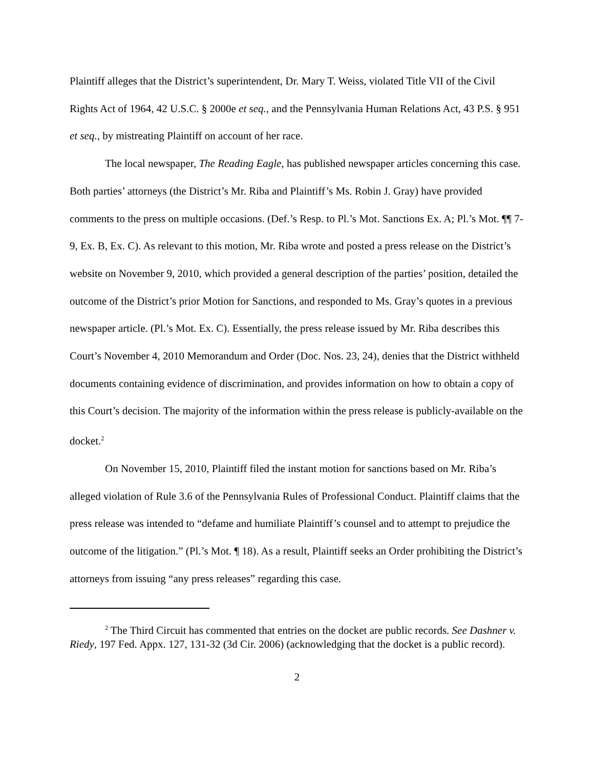Plaintiff alleges that the District’s superintendent, Dr. Mary T. Weiss, violated Title VII of the Civil Rights Act of 1964, 42 U.S.C. § 2000e et seq., and the Pennsylvania Human Relations Act, 43 P.S. § 951 et seq., by mistreating Plaintiff on account of her race.
The local newspaper, The Reading Eagle, has published newspaper articles concerning this case. Both parties’ attorneys (the District’s Mr. Riba and Plaintiff’s Ms. Robin J. Gray) have provided comments to the press on multiple occasions. (Def.’s Resp. to Pl.’s Mot. Sanctions Ex. A; Pl.’s Mot. ¶¶ 7-9, Ex. B, Ex. C). As relevant to this motion, Mr. Riba wrote and posted a press release on the District’s website on November 9, 2010, which provided a general description of the parties’ position, detailed the outcome of the District’s prior Motion for Sanctions, and responded to Ms. Gray’s quotes in a previous newspaper article. (Pl.’s Mot. Ex. C). Essentially, the press release issued by Mr. Riba describes this Court’s November 4, 2010 Memorandum and Order (Doc. Nos. 23, 24), denies that the District withheld documents containing evidence of discrimination, and provides information on how to obtain a copy of this Court’s decision. The majority of the information within the press release is publicly-available on the docket.<sup>2</sup>
On November 15, 2010, Plaintiff filed the instant motion for sanctions based on Mr. Riba’s alleged violation of Rule 3.6 of the Pennsylvania Rules of Professional Conduct. Plaintiff claims that the press release was intended to “defame and humiliate Plaintiff’s counsel and to attempt to prejudice the outcome of the litigation.” (Pl.’s Mot. ¶ 18). As a result, Plaintiff seeks an Order prohibiting the District’s attorneys from issuing “any press releases” regarding this case.
<sup>2</sup> The Third Circuit has commented that entries on the docket are public records. See Dashner v. Riedy, 197 Fed. Appx. 127, 131-32 (3d Cir. 2006) (acknowledging that the docket is a public record).
2